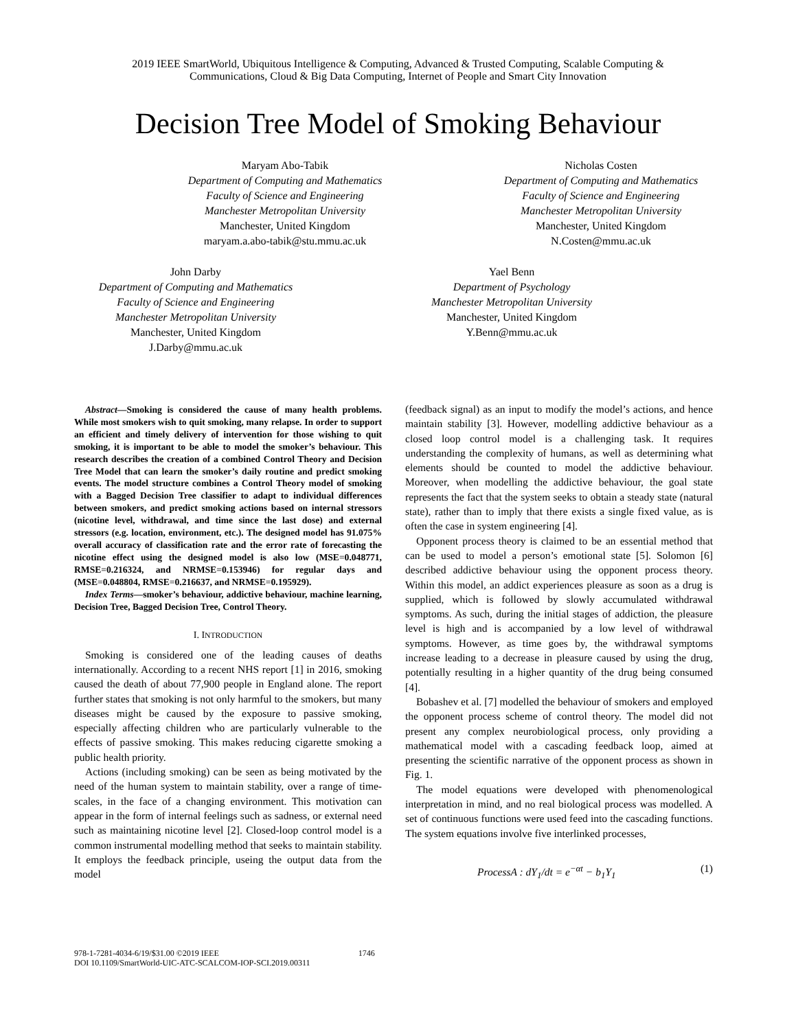2019 IEEE SmartWorld, Ubiquitous Intelligence & Computing, Advanced & Trusted Computing, Scalable Computing &
Communications, Cloud & Big Data Computing, Internet of People and Smart City Innovation
Decision Tree Model of Smoking Behaviour
Maryam Abo-Tabik
Department of Computing and Mathematics
Faculty of Science and Engineering
Manchester Metropolitan University
Manchester, United Kingdom
maryam.a.abo-tabik@stu.mmu.ac.uk
Nicholas Costen
Department of Computing and Mathematics
Faculty of Science and Engineering
Manchester Metropolitan University
Manchester, United Kingdom
N.Costen@mmu.ac.uk
John Darby
Department of Computing and Mathematics
Faculty of Science and Engineering
Manchester Metropolitan University
Manchester, United Kingdom
J.Darby@mmu.ac.uk
Yael Benn
Department of Psychology
Manchester Metropolitan University
Manchester, United Kingdom
Y.Benn@mmu.ac.uk
Abstract—Smoking is considered the cause of many health problems. While most smokers wish to quit smoking, many relapse. In order to support an efficient and timely delivery of intervention for those wishing to quit smoking, it is important to be able to model the smoker’s behaviour. This research describes the creation of a combined Control Theory and Decision Tree Model that can learn the smoker’s daily routine and predict smoking events. The model structure combines a Control Theory model of smoking with a Bagged Decision Tree classifier to adapt to individual differences between smokers, and predict smoking actions based on internal stressors (nicotine level, withdrawal, and time since the last dose) and external stressors (e.g. location, environment, etc.). The designed model has 91.075% overall accuracy of classification rate and the error rate of forecasting the nicotine effect using the designed model is also low (MSE=0.048771, RMSE=0.216324, and NRMSE=0.153946) for regular days and (MSE=0.048804, RMSE=0.216637, and NRMSE=0.195929).
Index Terms—smoker’s behaviour, addictive behaviour, machine learning, Decision Tree, Bagged Decision Tree, Control Theory.
I. INTRODUCTION
Smoking is considered one of the leading causes of deaths internationally. According to a recent NHS report [1] in 2016, smoking caused the death of about 77,900 people in England alone. The report further states that smoking is not only harmful to the smokers, but many diseases might be caused by the exposure to passive smoking, especially affecting children who are particularly vulnerable to the effects of passive smoking. This makes reducing cigarette smoking a public health priority.
Actions (including smoking) can be seen as being motivated by the need of the human system to maintain stability, over a range of time-scales, in the face of a changing environment. This motivation can appear in the form of internal feelings such as sadness, or external need such as maintaining nicotine level [2]. Closed-loop control model is a common instrumental modelling method that seeks to maintain stability. It employs the feedback principle, useing the output data from the model
(feedback signal) as an input to modify the model’s actions, and hence maintain stability [3]. However, modelling addictive behaviour as a closed loop control model is a challenging task. It requires understanding the complexity of humans, as well as determining what elements should be counted to model the addictive behaviour. Moreover, when modelling the addictive behaviour, the goal state represents the fact that the system seeks to obtain a steady state (natural state), rather than to imply that there exists a single fixed value, as is often the case in system engineering [4].
Opponent process theory is claimed to be an essential method that can be used to model a person’s emotional state [5]. Solomon [6] described addictive behaviour using the opponent process theory. Within this model, an addict experiences pleasure as soon as a drug is supplied, which is followed by slowly accumulated withdrawal symptoms. As such, during the initial stages of addiction, the pleasure level is high and is accompanied by a low level of withdrawal symptoms. However, as time goes by, the withdrawal symptoms increase leading to a decrease in pleasure caused by using the drug, potentially resulting in a higher quantity of the drug being consumed [4].
Bobashev et al. [7] modelled the behaviour of smokers and employed the opponent process scheme of control theory. The model did not present any complex neurobiological process, only providing a mathematical model with a cascading feedback loop, aimed at presenting the scientific narrative of the opponent process as shown in Fig. 1.
The model equations were developed with phenomenological interpretation in mind, and no real biological process was modelled. A set of continuous functions were used feed into the cascading functions. The system equations involve five interlinked processes,
ProcessA : dY<sub>1</sub>/dt = e<sup>−αt</sup> − b<sub>1</sub>Y<sub>1</sub> (1)
978-1-7281-4034-6/19/$31.00 ©2019 IEEE 1746
DOI 10.1109/SmartWorld-UIC-ATC-SCALCOM-IOP-SCI.2019.00311